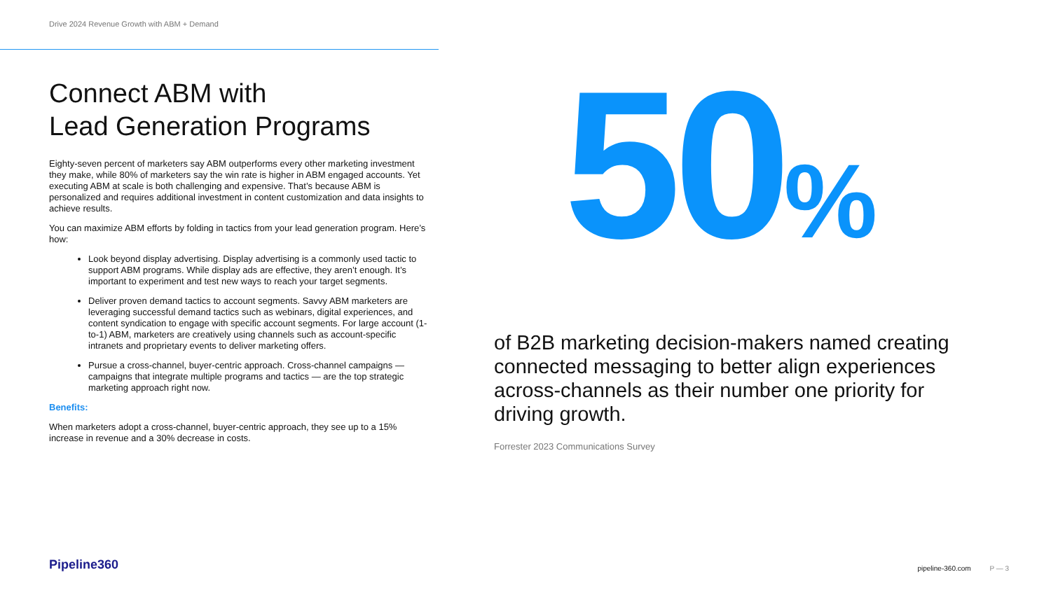Drive 2024 Revenue Growth with ABM + Demand
Connect ABM with
Lead Generation Programs
Eighty-seven percent of marketers say ABM outperforms every other marketing investment they make, while 80% of marketers say the win rate is higher in ABM engaged accounts. Yet executing ABM at scale is both challenging and expensive. That’s because ABM is personalized and requires additional investment in content customization and data insights to achieve results.
You can maximize ABM efforts by folding in tactics from your lead generation program. Here’s how:
Look beyond display advertising. Display advertising is a commonly used tactic to support ABM programs. While display ads are effective, they aren’t enough. It’s important to experiment and test new ways to reach your target segments.
Deliver proven demand tactics to account segments. Savvy ABM marketers are leveraging successful demand tactics such as webinars, digital experiences, and content syndication to engage with specific account segments. For large account (1-to-1) ABM, marketers are creatively using channels such as account-specific intranets and proprietary events to deliver marketing offers.
Pursue a cross-channel, buyer-centric approach. Cross-channel campaigns — campaigns that integrate multiple programs and tactics — are the top strategic marketing approach right now.
Benefits:
When marketers adopt a cross-channel, buyer-centric approach, they see up to a 15% increase in revenue and a 30% decrease in costs.
50%
of B2B marketing decision-makers named creating connected messaging to better align experiences across-channels as their number one priority for driving growth.
Forrester 2023 Communications Survey
Pipeline360 pipeline-360.com P — 3